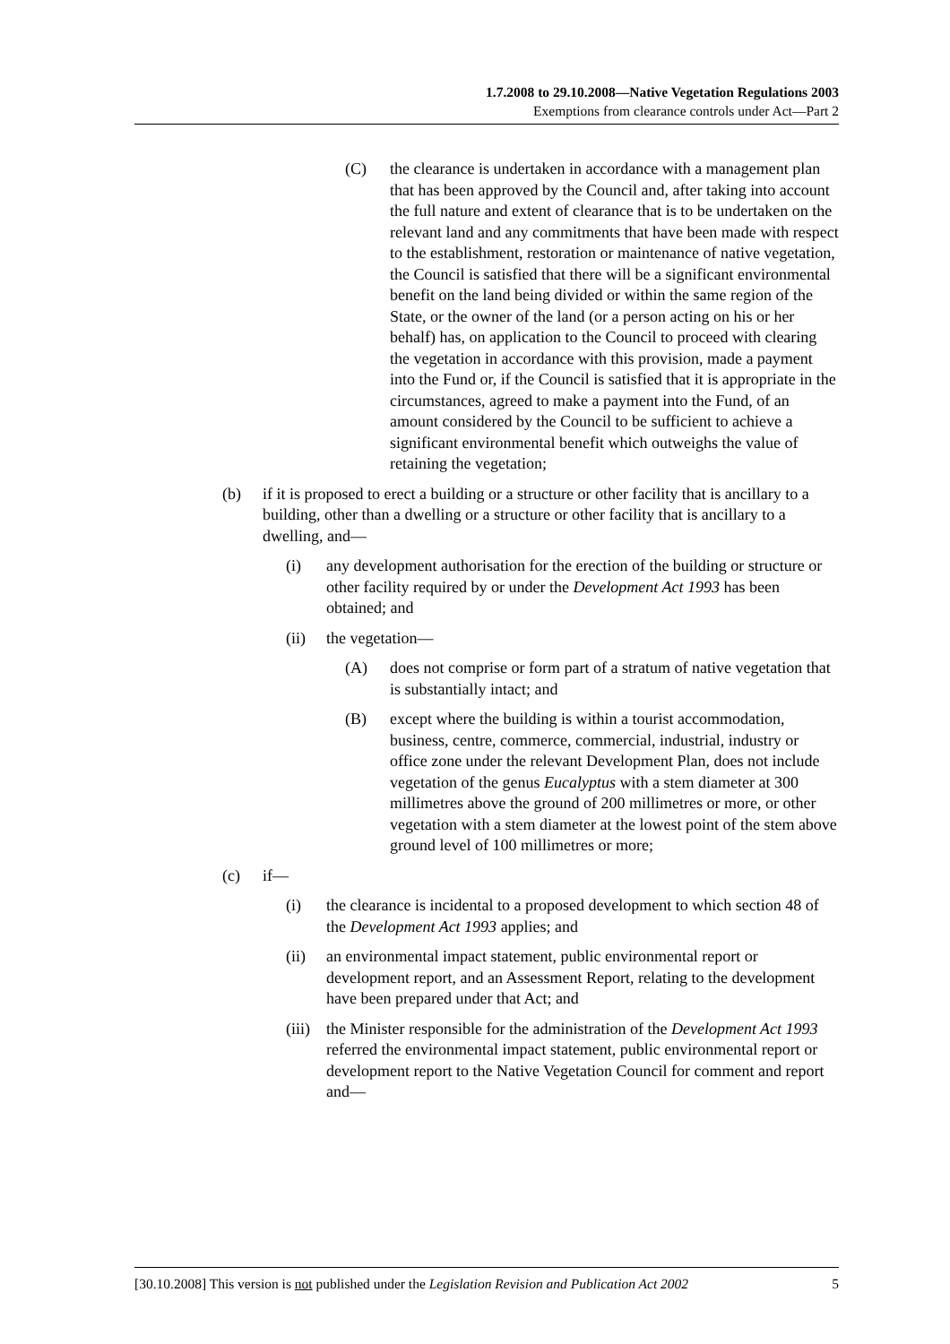1.7.2008 to 29.10.2008—Native Vegetation Regulations 2003
Exemptions from clearance controls under Act—Part 2
(C) the clearance is undertaken in accordance with a management plan that has been approved by the Council and, after taking into account the full nature and extent of clearance that is to be undertaken on the relevant land and any commitments that have been made with respect to the establishment, restoration or maintenance of native vegetation, the Council is satisfied that there will be a significant environmental benefit on the land being divided or within the same region of the State, or the owner of the land (or a person acting on his or her behalf) has, on application to the Council to proceed with clearing the vegetation in accordance with this provision, made a payment into the Fund or, if the Council is satisfied that it is appropriate in the circumstances, agreed to make a payment into the Fund, of an amount considered by the Council to be sufficient to achieve a significant environmental benefit which outweighs the value of retaining the vegetation;
(b) if it is proposed to erect a building or a structure or other facility that is ancillary to a building, other than a dwelling or a structure or other facility that is ancillary to a dwelling, and—
(i) any development authorisation for the erection of the building or structure or other facility required by or under the Development Act 1993 has been obtained; and
(ii) the vegetation—
(A) does not comprise or form part of a stratum of native vegetation that is substantially intact; and
(B) except where the building is within a tourist accommodation, business, centre, commerce, commercial, industrial, industry or office zone under the relevant Development Plan, does not include vegetation of the genus Eucalyptus with a stem diameter at 300 millimetres above the ground of 200 millimetres or more, or other vegetation with a stem diameter at the lowest point of the stem above ground level of 100 millimetres or more;
(c) if—
(i) the clearance is incidental to a proposed development to which section 48 of the Development Act 1993 applies; and
(ii) an environmental impact statement, public environmental report or development report, and an Assessment Report, relating to the development have been prepared under that Act; and
(iii) the Minister responsible for the administration of the Development Act 1993 referred the environmental impact statement, public environmental report or development report to the Native Vegetation Council for comment and report and—
[30.10.2008] This version is not published under the Legislation Revision and Publication Act 2002 5